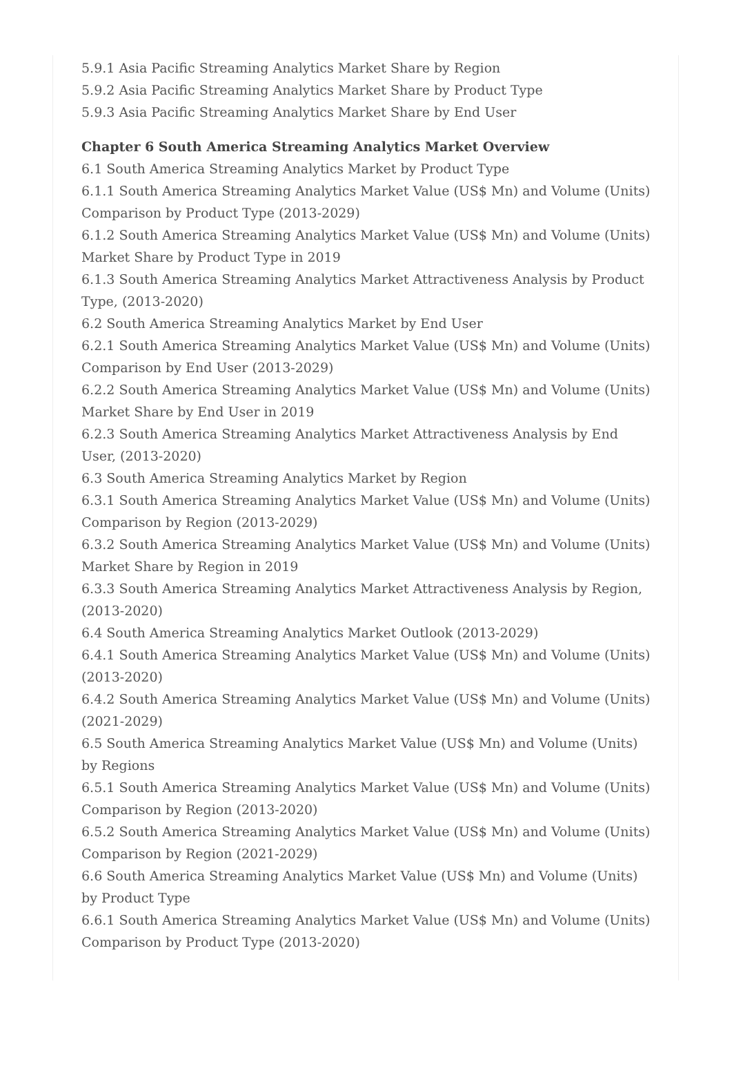5.9.1 Asia Pacific Streaming Analytics Market Share by Region
5.9.2 Asia Pacific Streaming Analytics Market Share by Product Type
5.9.3 Asia Pacific Streaming Analytics Market Share by End User
Chapter 6 South America Streaming Analytics Market Overview
6.1 South America Streaming Analytics Market by Product Type
6.1.1 South America Streaming Analytics Market Value (US$ Mn) and Volume (Units) Comparison by Product Type (2013-2029)
6.1.2 South America Streaming Analytics Market Value (US$ Mn) and Volume (Units) Market Share by Product Type in 2019
6.1.3 South America Streaming Analytics Market Attractiveness Analysis by Product Type, (2013-2020)
6.2 South America Streaming Analytics Market by End User
6.2.1 South America Streaming Analytics Market Value (US$ Mn) and Volume (Units) Comparison by End User (2013-2029)
6.2.2 South America Streaming Analytics Market Value (US$ Mn) and Volume (Units) Market Share by End User in 2019
6.2.3 South America Streaming Analytics Market Attractiveness Analysis by End User, (2013-2020)
6.3 South America Streaming Analytics Market by Region
6.3.1 South America Streaming Analytics Market Value (US$ Mn) and Volume (Units) Comparison by Region (2013-2029)
6.3.2 South America Streaming Analytics Market Value (US$ Mn) and Volume (Units) Market Share by Region in 2019
6.3.3 South America Streaming Analytics Market Attractiveness Analysis by Region, (2013-2020)
6.4 South America Streaming Analytics Market Outlook (2013-2029)
6.4.1 South America Streaming Analytics Market Value (US$ Mn) and Volume (Units) (2013-2020)
6.4.2 South America Streaming Analytics Market Value (US$ Mn) and Volume (Units) (2021-2029)
6.5 South America Streaming Analytics Market Value (US$ Mn) and Volume (Units) by Regions
6.5.1 South America Streaming Analytics Market Value (US$ Mn) and Volume (Units) Comparison by Region (2013-2020)
6.5.2 South America Streaming Analytics Market Value (US$ Mn) and Volume (Units) Comparison by Region (2021-2029)
6.6 South America Streaming Analytics Market Value (US$ Mn) and Volume (Units) by Product Type
6.6.1 South America Streaming Analytics Market Value (US$ Mn) and Volume (Units) Comparison by Product Type (2013-2020)